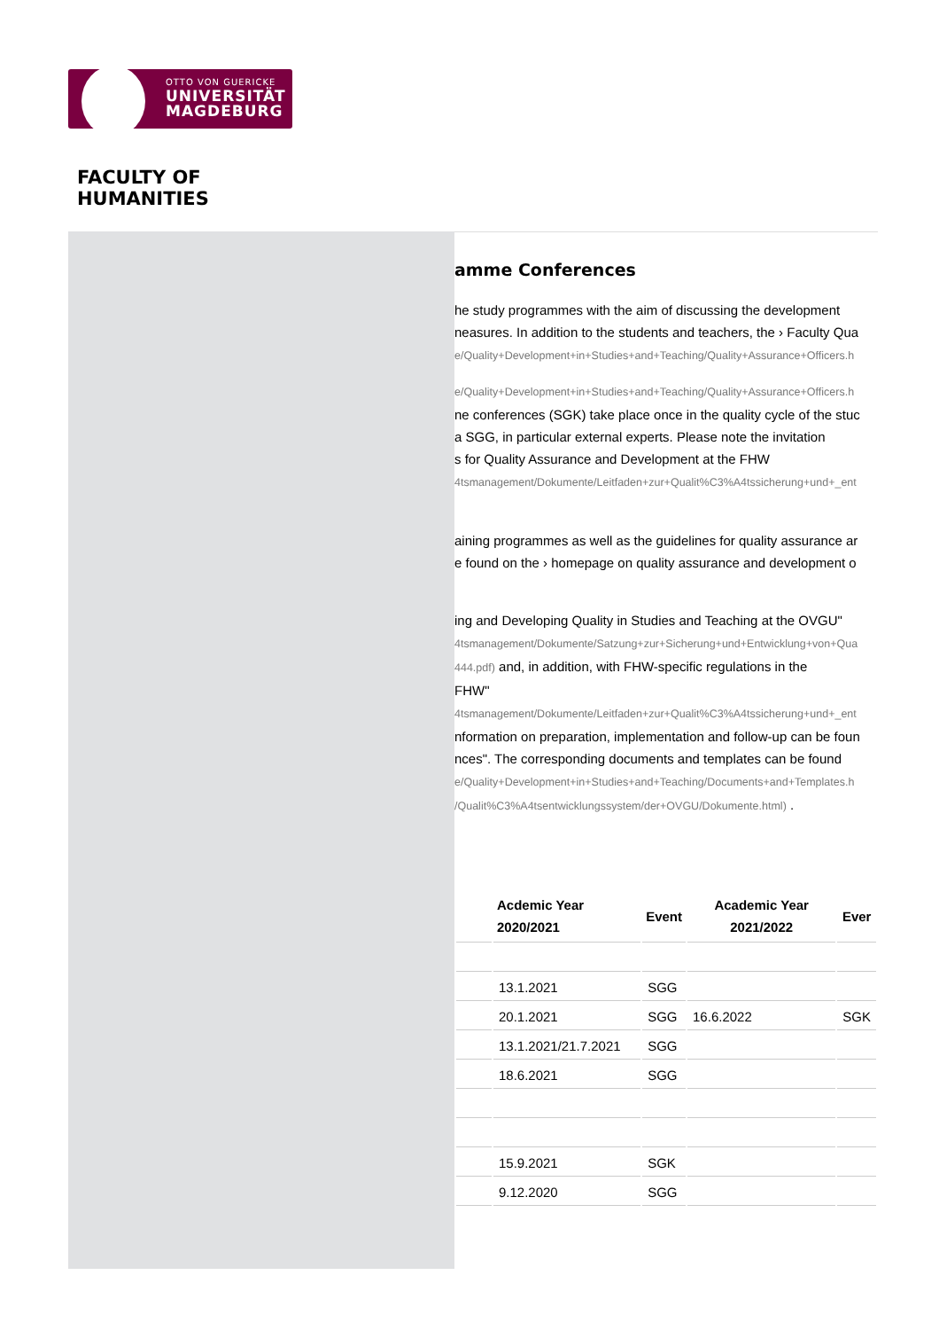OTTO VON GUERICKE
UNIVERSITÄT
MAGDEBURG
FACULTY OF
HUMANITIES
amme Conferences
he study programmes with the aim of discussing the development
neasures. In addition to the students and teachers, the › Faculty Qua
e/Quality+Development+in+Studies+and+Teaching/Quality+Assurance+Officers.h
e/Quality+Development+in+Studies+and+Teaching/Quality+Assurance+Officers.h
ne conferences (SGK) take place once in the quality cycle of the stuc
a SGG, in particular external experts. Please note the invitation
s for Quality Assurance and Development at the FHW
4tsmanagement/Dokumente/Leitfaden+zur+Qualit%C3%A4tssicherung+und+_ent
aining programmes as well as the guidelines for quality assurance ar
e found on the › homepage on quality assurance and development o
ing and Developing Quality in Studies and Teaching at the OVGU"
4tsmanagement/Dokumente/Satzung+zur+Sicherung+und+Entwicklung+von+Qua
444.pdf) and, in addition, with FHW-specific regulations in the
FHW"
4tsmanagement/Dokumente/Leitfaden+zur+Qualit%C3%A4tssicherung+und+_ent
nformation on preparation, implementation and follow-up can be foun
nces". The corresponding documents and templates can be found
e/Quality+Development+in+Studies+and+Teaching/Documents+and+Templates.h
/Qualit%C3%A4tsentwicklungssystem/der+OVGU/Dokumente.html) .
| | Acdemic Year 2020/2021 | Event | Academic Year 2021/2022 | Ever |
| --- | --- | --- | --- | --- |
| | 13.1.2021 | SGG | | |
| | 20.1.2021 | SGG | 16.6.2022 | SGK |
| | 13.1.2021/21.7.2021 | SGG | | |
| | 18.6.2021 | SGG | | |
| | 15.9.2021 | SGK | | |
| | 9.12.2020 | SGG | | |